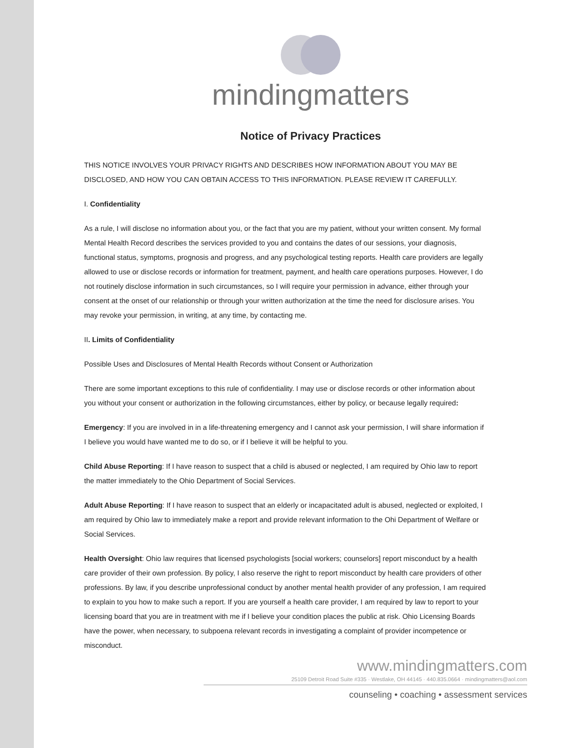mindingmatters
Notice of Privacy Practices
THIS NOTICE INVOLVES YOUR PRIVACY RIGHTS AND DESCRIBES HOW INFORMATION ABOUT YOU MAY BE DISCLOSED, AND HOW YOU CAN OBTAIN ACCESS TO THIS INFORMATION. PLEASE REVIEW IT CAREFULLY.
I. Confidentiality
As a rule, I will disclose no information about you, or the fact that you are my patient, without your written consent. My formal Mental Health Record describes the services provided to you and contains the dates of our sessions, your diagnosis, functional status, symptoms, prognosis and progress, and any psychological testing reports. Health care providers are legally allowed to use or disclose records or information for treatment, payment, and health care operations purposes. However, I do not routinely disclose information in such circumstances, so I will require your permission in advance, either through your consent at the onset of our relationship or through your written authorization at the time the need for disclosure arises. You may revoke your permission, in writing, at any time, by contacting me.
II. Limits of Confidentiality
Possible Uses and Disclosures of Mental Health Records without Consent or Authorization
There are some important exceptions to this rule of confidentiality. I may use or disclose records or other information about you without your consent or authorization in the following circumstances, either by policy, or because legally required:
Emergency: If you are involved in in a life-threatening emergency and I cannot ask your permission, I will share information if I believe you would have wanted me to do so, or if I believe it will be helpful to you.
Child Abuse Reporting: If I have reason to suspect that a child is abused or neglected, I am required by Ohio law to report the matter immediately to the Ohio Department of Social Services.
Adult Abuse Reporting: If I have reason to suspect that an elderly or incapacitated adult is abused, neglected or exploited, I am required by Ohio law to immediately make a report and provide relevant information to the Ohi Department of Welfare or Social Services.
Health Oversight: Ohio law requires that licensed psychologists [social workers; counselors] report misconduct by a health care provider of their own profession. By policy, I also reserve the right to report misconduct by health care providers of other professions. By law, if you describe unprofessional conduct by another mental health provider of any profession, I am required to explain to you how to make such a report. If you are yourself a health care provider, I am required by law to report to your licensing board that you are in treatment with me if I believe your condition places the public at risk. Ohio Licensing Boards have the power, when necessary, to subpoena relevant records in investigating a complaint of provider incompetence or misconduct.
www.mindingmatters.com
25109 Detroit Road Suite #335 · Westlake, OH 44145 · 440.835.0664 · mindingmatters@aol.com
counseling • coaching • assessment services